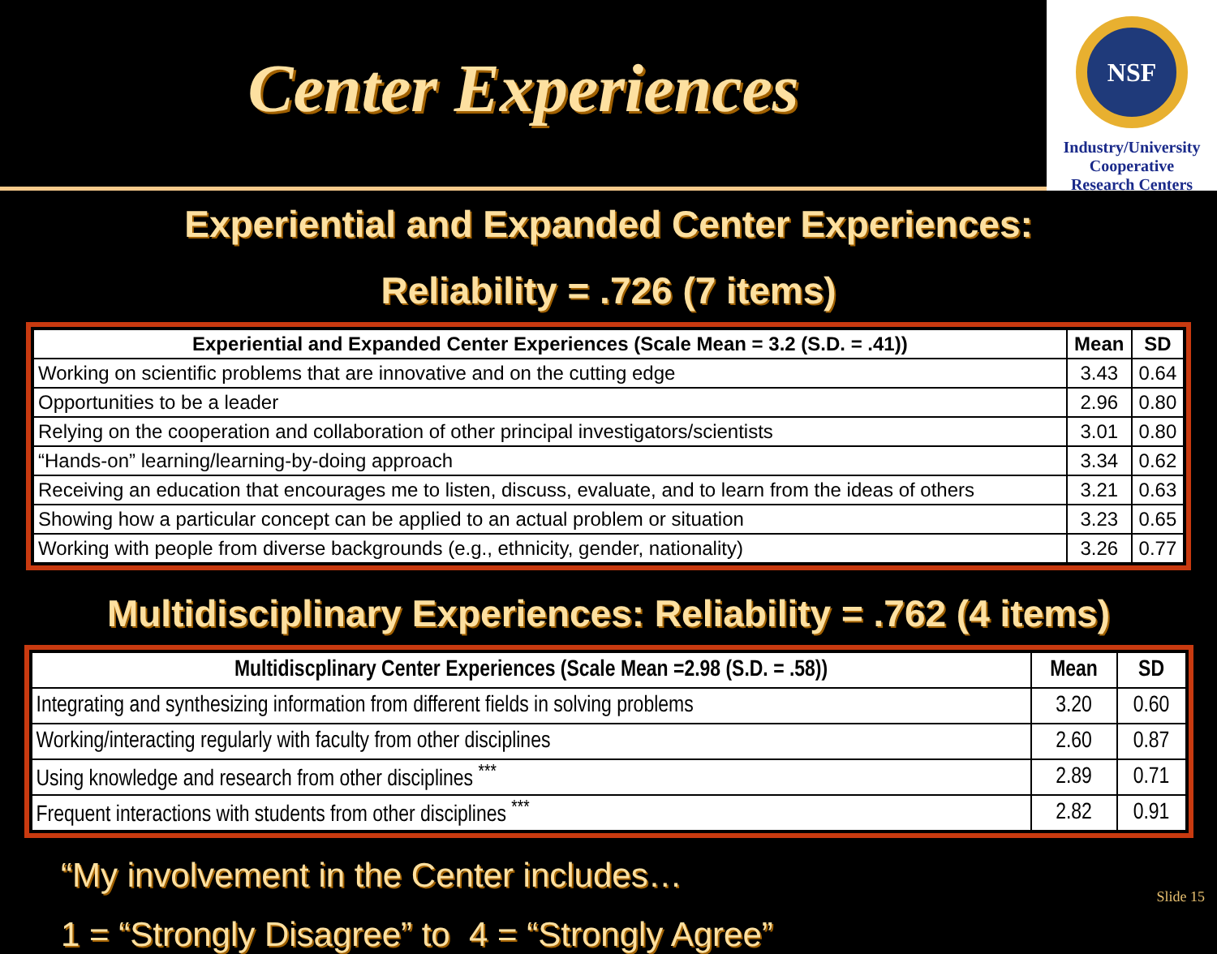Center Experiences
NSF
Industry/University
Cooperative
Research Centers
Experiential and Expanded Center Experiences:
Reliability = .726 (7 items)
| Experiential and Expanded Center Experiences (Scale Mean = 3.2 (S.D. = .41)) | Mean | SD |
| --- | --- | --- |
| Working on scientific problems that are innovative and on the cutting edge | 3.43 | 0.64 |
| Opportunities to be a leader | 2.96 | 0.80 |
| Relying on the cooperation and collaboration of other principal investigators/scientists | 3.01 | 0.80 |
| “Hands-on” learning/learning-by-doing approach | 3.34 | 0.62 |
| Receiving an education that encourages me to listen, discuss, evaluate, and to learn from the ideas of others | 3.21 | 0.63 |
| Showing how a particular concept can be applied to an actual problem or situation | 3.23 | 0.65 |
| Working with people from diverse backgrounds (e.g., ethnicity, gender, nationality) | 3.26 | 0.77 |
Multidisciplinary Experiences: Reliability = .762 (4 items)
| Multidiscplinary Center Experiences (Scale Mean =2.98 (S.D. = .58)) | Mean | SD |
| --- | --- | --- |
| Integrating and synthesizing information from different fields in solving problems | 3.20 | 0.60 |
| Working/interacting regularly with faculty from other disciplines | 2.60 | 0.87 |
| Using knowledge and research from other disciplines <sup>***</sup> | 2.89 | 0.71 |
| Frequent interactions with students from other disciplines <sup>***</sup> | 2.82 | 0.91 |
“My involvement in the Center includes…
1 = “Strongly Disagree” to 4 = “Strongly Agree”
Slide 15